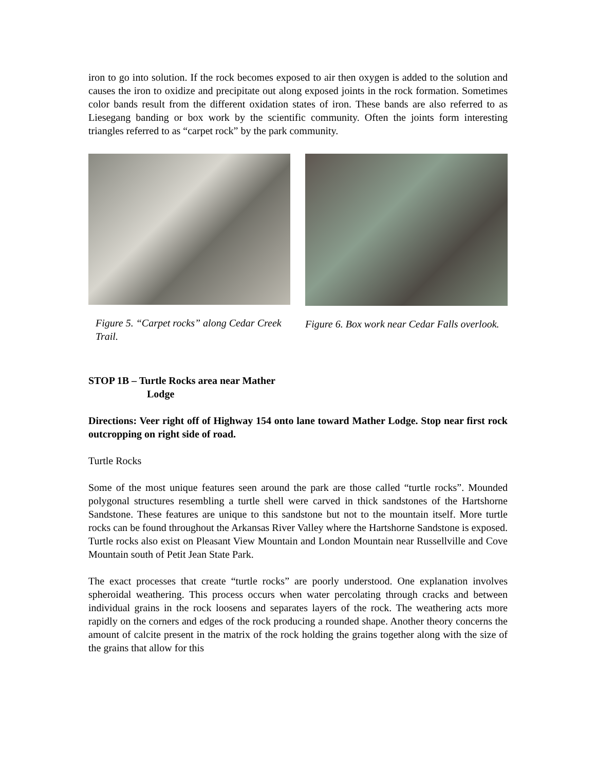iron to go into solution. If the rock becomes exposed to air then oxygen is added to the solution and causes the iron to oxidize and precipitate out along exposed joints in the rock formation. Sometimes color bands result from the different oxidation states of iron. These bands are also referred to as Liesegang banding or box work by the scientific community. Often the joints form interesting triangles referred to as “carpet rock” by the park community.
Figure 5. “Carpet rocks” along Cedar Creek Trail.
Figure 6. Box work near Cedar Falls overlook.
STOP 1B – Turtle Rocks area near Mather
Lodge
Directions: Veer right off of Highway 154 onto lane toward Mather Lodge. Stop near first rock outcropping on right side of road.
Turtle Rocks
Some of the most unique features seen around the park are those called “turtle rocks”. Mounded polygonal structures resembling a turtle shell were carved in thick sandstones of the Hartshorne Sandstone. These features are unique to this sandstone but not to the mountain itself. More turtle rocks can be found throughout the Arkansas River Valley where the Hartshorne Sandstone is exposed. Turtle rocks also exist on Pleasant View Mountain and London Mountain near Russellville and Cove Mountain south of Petit Jean State Park.
The exact processes that create “turtle rocks” are poorly understood. One explanation involves spheroidal weathering. This process occurs when water percolating through cracks and between individual grains in the rock loosens and separates layers of the rock. The weathering acts more rapidly on the corners and edges of the rock producing a rounded shape. Another theory concerns the amount of calcite present in the matrix of the rock holding the grains together along with the size of the grains that allow for this